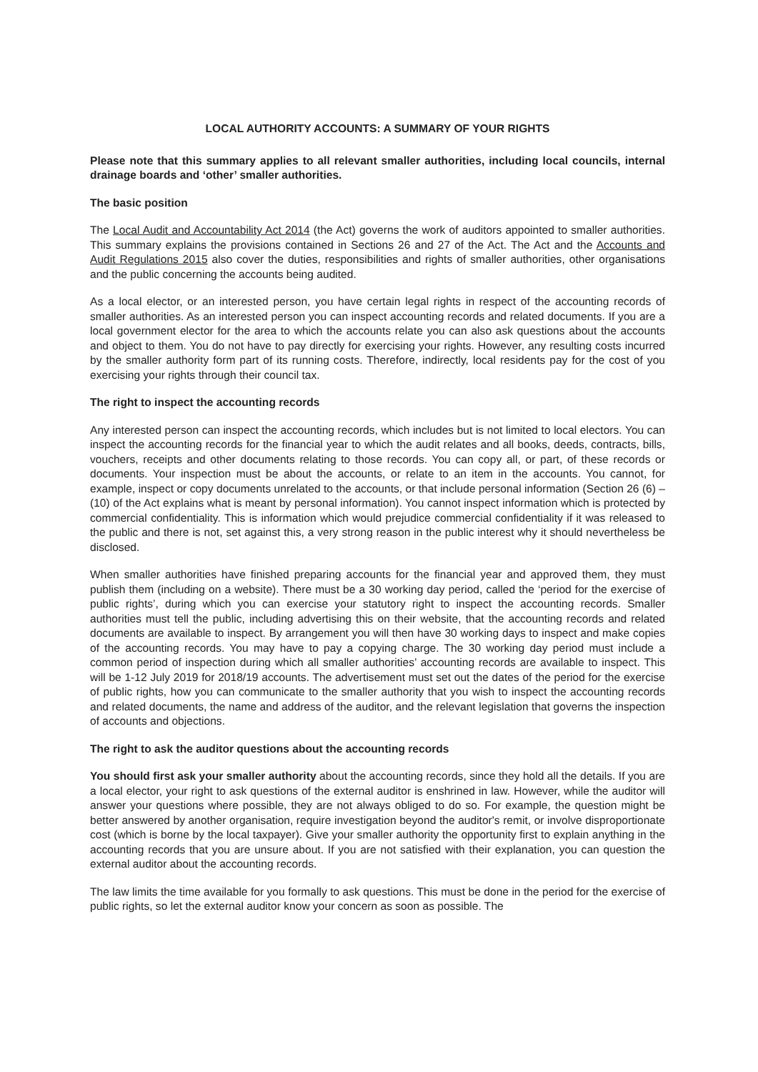LOCAL AUTHORITY ACCOUNTS: A SUMMARY OF YOUR RIGHTS
Please note that this summary applies to all relevant smaller authorities, including local councils, internal drainage boards and ‘other’ smaller authorities.
The basic position
The Local Audit and Accountability Act 2014 (the Act) governs the work of auditors appointed to smaller authorities. This summary explains the provisions contained in Sections 26 and 27 of the Act. The Act and the Accounts and Audit Regulations 2015 also cover the duties, responsibilities and rights of smaller authorities, other organisations and the public concerning the accounts being audited.
As a local elector, or an interested person, you have certain legal rights in respect of the accounting records of smaller authorities. As an interested person you can inspect accounting records and related documents. If you are a local government elector for the area to which the accounts relate you can also ask questions about the accounts and object to them. You do not have to pay directly for exercising your rights. However, any resulting costs incurred by the smaller authority form part of its running costs. Therefore, indirectly, local residents pay for the cost of you exercising your rights through their council tax.
The right to inspect the accounting records
Any interested person can inspect the accounting records, which includes but is not limited to local electors. You can inspect the accounting records for the financial year to which the audit relates and all books, deeds, contracts, bills, vouchers, receipts and other documents relating to those records. You can copy all, or part, of these records or documents. Your inspection must be about the accounts, or relate to an item in the accounts. You cannot, for example, inspect or copy documents unrelated to the accounts, or that include personal information (Section 26 (6) – (10) of the Act explains what is meant by personal information). You cannot inspect information which is protected by commercial confidentiality. This is information which would prejudice commercial confidentiality if it was released to the public and there is not, set against this, a very strong reason in the public interest why it should nevertheless be disclosed.
When smaller authorities have finished preparing accounts for the financial year and approved them, they must publish them (including on a website). There must be a 30 working day period, called the ‘period for the exercise of public rights’, during which you can exercise your statutory right to inspect the accounting records. Smaller authorities must tell the public, including advertising this on their website, that the accounting records and related documents are available to inspect. By arrangement you will then have 30 working days to inspect and make copies of the accounting records. You may have to pay a copying charge. The 30 working day period must include a common period of inspection during which all smaller authorities’ accounting records are available to inspect. This will be 1-12 July 2019 for 2018/19 accounts. The advertisement must set out the dates of the period for the exercise of public rights, how you can communicate to the smaller authority that you wish to inspect the accounting records and related documents, the name and address of the auditor, and the relevant legislation that governs the inspection of accounts and objections.
The right to ask the auditor questions about the accounting records
You should first ask your smaller authority about the accounting records, since they hold all the details. If you are a local elector, your right to ask questions of the external auditor is enshrined in law. However, while the auditor will answer your questions where possible, they are not always obliged to do so. For example, the question might be better answered by another organisation, require investigation beyond the auditor's remit, or involve disproportionate cost (which is borne by the local taxpayer). Give your smaller authority the opportunity first to explain anything in the accounting records that you are unsure about. If you are not satisfied with their explanation, you can question the external auditor about the accounting records.
The law limits the time available for you formally to ask questions. This must be done in the period for the exercise of public rights, so let the external auditor know your concern as soon as possible. The